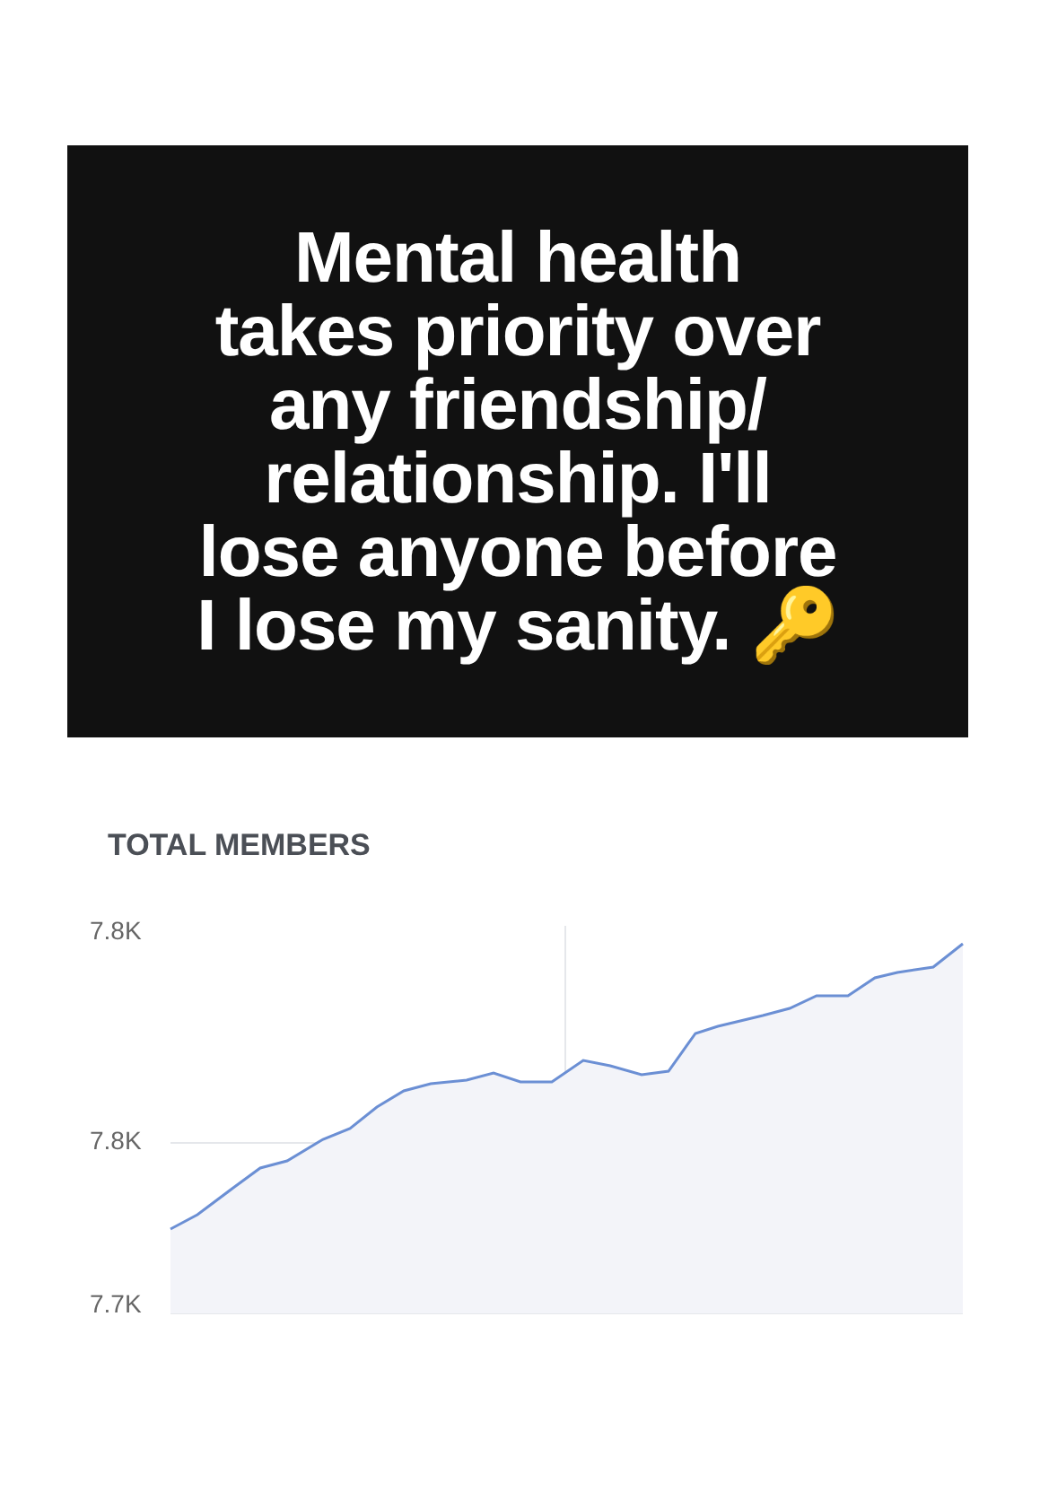Mental health
takes priority over
any friendship/
relationship. I'll
lose anyone before
I lose my sanity. 🔑
TOTAL MEMBERS
7.8K
7.8K
7.7K